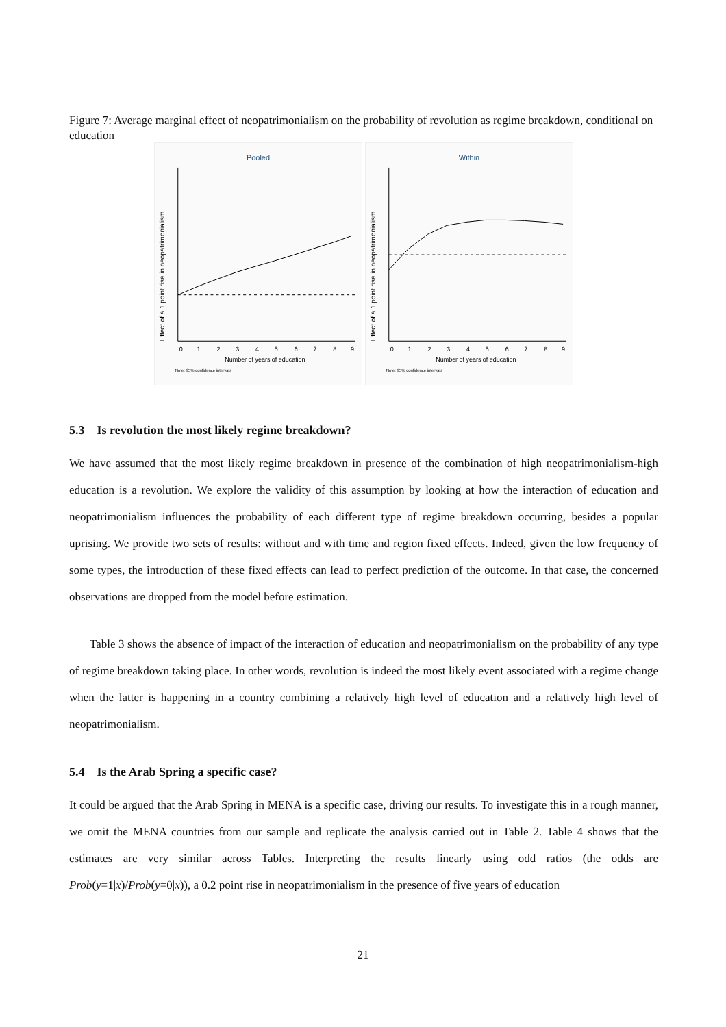Figure 7: Average marginal effect of neopatrimonialism on the probability of revolution as regime breakdown, conditional on education
Pooled
0
1
2
3
4
5
6
7
8
9
Number of years of education
Note: 95% confidence intervals
Effect of a 1 point rise in neopatrimonialism
Within
0
1
2
3
4
5
6
7
8
9
Number of years of education
Note: 95% confidence intervals
Effect of a 1 point rise in neopatrimonialism
5.3 Is revolution the most likely regime breakdown?
We have assumed that the most likely regime breakdown in presence of the combination of high neopatrimonialism-high education is a revolution. We explore the validity of this assumption by looking at how the interaction of education and neopatrimonialism influences the probability of each different type of regime breakdown occurring, besides a popular uprising. We provide two sets of results: without and with time and region fixed effects. Indeed, given the low frequency of some types, the introduction of these fixed effects can lead to perfect prediction of the outcome. In that case, the concerned observations are dropped from the model before estimation.
Table 3 shows the absence of impact of the interaction of education and neopatrimonialism on the probability of any type of regime breakdown taking place. In other words, revolution is indeed the most likely event associated with a regime change when the latter is happening in a country combining a relatively high level of education and a relatively high level of neopatrimonialism.
5.4 Is the Arab Spring a specific case?
It could be argued that the Arab Spring in MENA is a specific case, driving our results. To investigate this in a rough manner, we omit the MENA countries from our sample and replicate the analysis carried out in Table 2. Table 4 shows that the estimates are very similar across Tables. Interpreting the results linearly using odd ratios (the odds are Prob(y=1|x)/Prob(y=0|x)), a 0.2 point rise in neopatrimonialism in the presence of five years of education
21